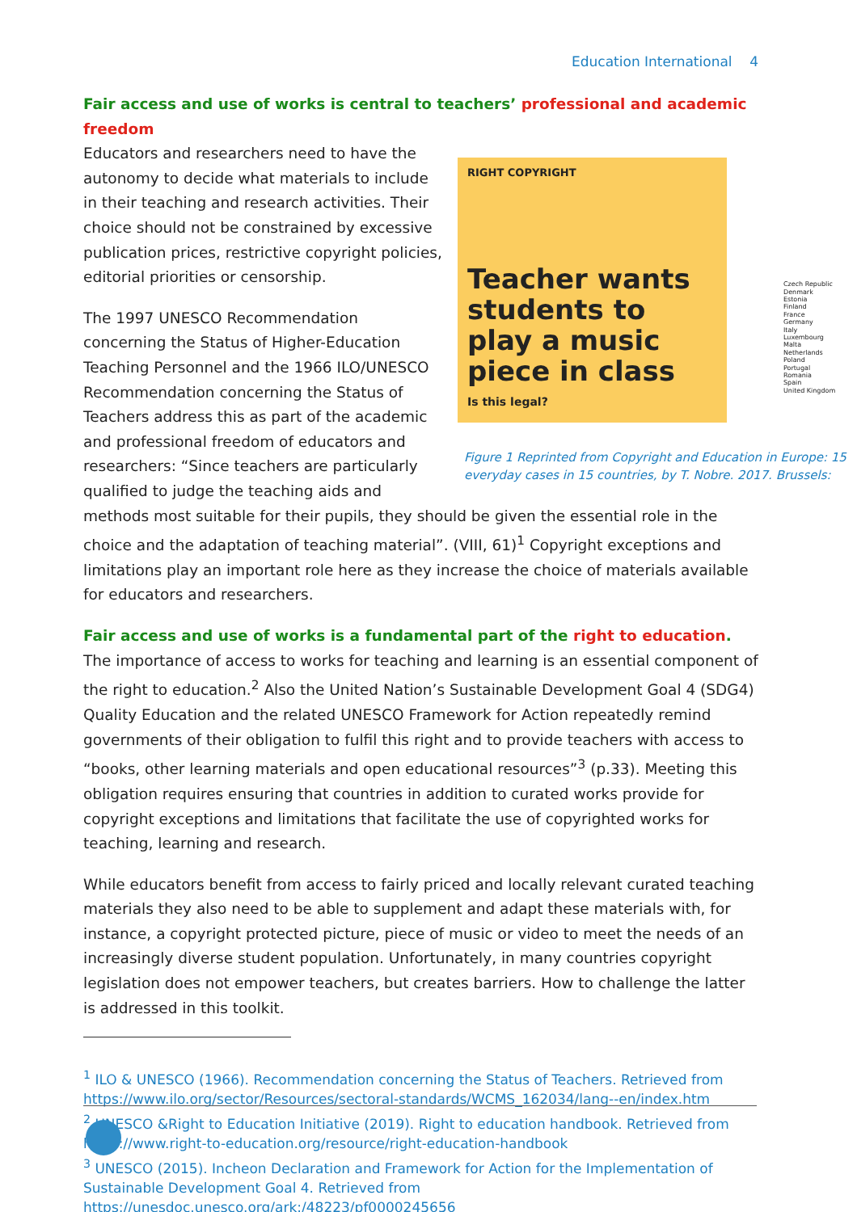Education International 4
Fair access and use of works is central to teachers’ professional and academic freedom
RIGHT COPYRIGHT
Teacher wants students to play a music piece in class
Is this legal?
Czech Republic
Denmark
Estonia
Finland
France
Germany
Italy
Luxembourg
Malta
Netherlands
Poland
Portugal
Romania
Spain
United Kingdom
Figure 1 Reprinted from Copyright and Education in Europe: 15 everyday cases in 15 countries, by T. Nobre. 2017. Brussels:
Educators and researchers need to have the autonomy to decide what materials to include in their teaching and research activities. Their choice should not be constrained by excessive publication prices, restrictive copyright policies, editorial priorities or censorship.
The 1997 UNESCO Recommendation concerning the Status of Higher-Education Teaching Personnel and the 1966 ILO/UNESCO Recommendation concerning the Status of Teachers address this as part of the academic and professional freedom of educators and researchers: “Since teachers are particularly qualified to judge the teaching aids and methods most suitable for their pupils, they should be given the essential role in the choice and the adaptation of teaching material”. (VIII, 61)<sup>1</sup> Copyright exceptions and limitations play an important role here as they increase the choice of materials available for educators and researchers.
Fair access and use of works is a fundamental part of the right to education.
The importance of access to works for teaching and learning is an essential component of the right to education.<sup>2</sup> Also the United Nation’s Sustainable Development Goal 4 (SDG4) Quality Education and the related UNESCO Framework for Action repeatedly remind governments of their obligation to fulfil this right and to provide teachers with access to “books, other learning materials and open educational resources”<sup>3</sup> (p.33). Meeting this obligation requires ensuring that countries in addition to curated works provide for copyright exceptions and limitations that facilitate the use of copyrighted works for teaching, learning and research.
While educators benefit from access to fairly priced and locally relevant curated teaching materials they also need to be able to supplement and adapt these materials with, for instance, a copyright protected picture, piece of music or video to meet the needs of an increasingly diverse student population. Unfortunately, in many countries copyright legislation does not empower teachers, but creates barriers. How to challenge the latter is addressed in this toolkit.
<sup>1</sup> ILO & UNESCO (1966). Recommendation concerning the Status of Teachers. Retrieved from https://www.ilo.org/sector/Resources/sectoral-standards/WCMS_162034/lang--en/index.htm
<sup>2</sup> UNESCO &Right to Education Initiative (2019). Right to education handbook. Retrieved from https://www.right-to-education.org/resource/right-education-handbook
<sup>3</sup> UNESCO (2015). Incheon Declaration and Framework for Action for the Implementation of Sustainable Development Goal 4. Retrieved from https://unesdoc.unesco.org/ark:/48223/pf0000245656